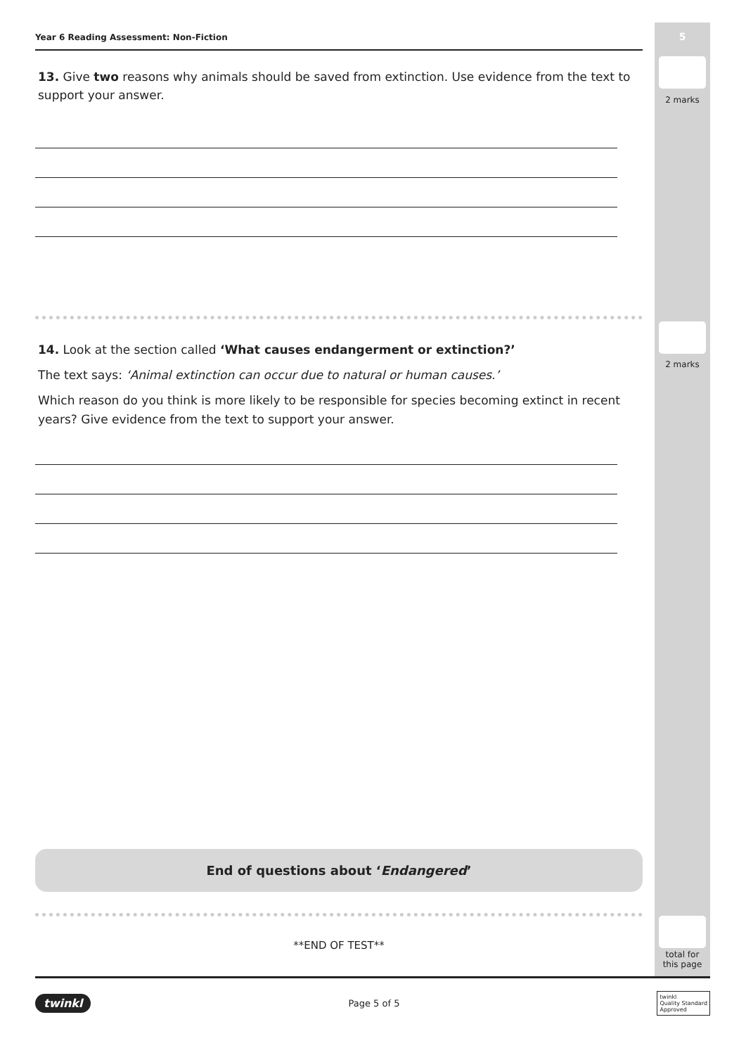5
2 marks
2 marks
total for
this page
Year 6 Reading Assessment: Non-Fiction
13. Give two reasons why animals should be saved from extinction. Use evidence from the text to support your answer.
14. Look at the section called ‘What causes endangerment or extinction?’
The text says: ‘Animal extinction can occur due to natural or human causes.’
Which reason do you think is more likely to be responsible for species becoming extinct in recent years? Give evidence from the text to support your answer.
End of questions about ‘Endangered’
**END OF TEST**
twinkl Page 5 of 5 twinkl
Quality Standard
Approved